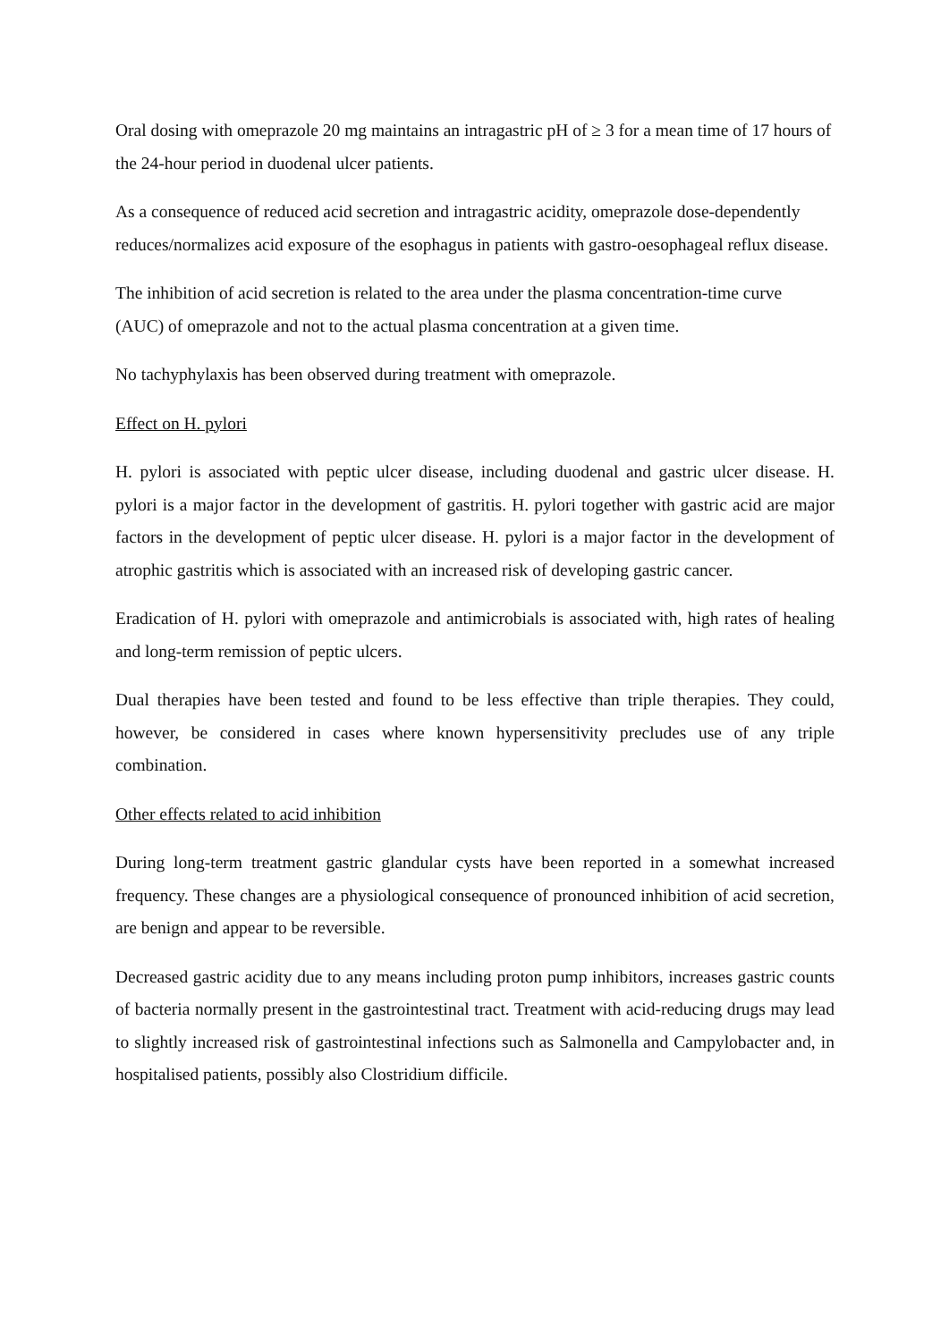Oral dosing with omeprazole 20 mg maintains an intragastric pH of ≥ 3 for a mean time of 17 hours of the 24-hour period in duodenal ulcer patients.
As a consequence of reduced acid secretion and intragastric acidity, omeprazole dose-dependently reduces/normalizes acid exposure of the esophagus in patients with gastro-oesophageal reflux disease.
The inhibition of acid secretion is related to the area under the plasma concentration-time curve (AUC) of omeprazole and not to the actual plasma concentration at a given time.
No tachyphylaxis has been observed during treatment with omeprazole.
Effect on H. pylori
H. pylori is associated with peptic ulcer disease, including duodenal and gastric ulcer disease. H. pylori is a major factor in the development of gastritis. H. pylori together with gastric acid are major factors in the development of peptic ulcer disease. H. pylori is a major factor in the development of atrophic gastritis which is associated with an increased risk of developing gastric cancer.
Eradication of H. pylori with omeprazole and antimicrobials is associated with, high rates of healing and long-term remission of peptic ulcers.
Dual therapies have been tested and found to be less effective than triple therapies. They could, however, be considered in cases where known hypersensitivity precludes use of any triple combination.
Other effects related to acid inhibition
During long-term treatment gastric glandular cysts have been reported in a somewhat increased frequency. These changes are a physiological consequence of pronounced inhibition of acid secretion, are benign and appear to be reversible.
Decreased gastric acidity due to any means including proton pump inhibitors, increases gastric counts of bacteria normally present in the gastrointestinal tract. Treatment with acid-reducing drugs may lead to slightly increased risk of gastrointestinal infections such as Salmonella and Campylobacter and, in hospitalised patients, possibly also Clostridium difficile.